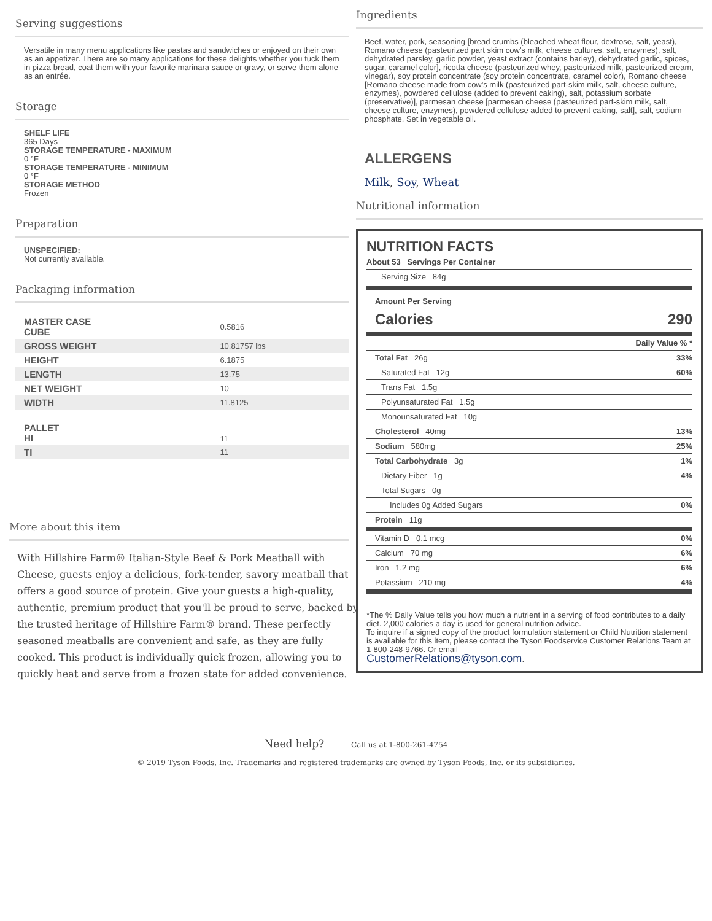Serving suggestions
Versatile in many menu applications like pastas and sandwiches or enjoyed on their own as an appetizer. There are so many applications for these delights whether you tuck them in pizza bread, coat them with your favorite marinara sauce or gravy, or serve them alone as an entrée.
Storage
SHELF LIFE
365 Days
STORAGE TEMPERATURE - MAXIMUM
0 °F
STORAGE TEMPERATURE - MINIMUM
0 °F
STORAGE METHOD
Frozen
Preparation
UNSPECIFIED:
Not currently available.
Packaging information
| MASTER CASE CUBE | 0.5816 |
| GROSS WEIGHT | 10.81757 lbs |
| HEIGHT | 6.1875 |
| LENGTH | 13.75 |
| NET WEIGHT | 10 |
| WIDTH | 11.8125 |
| PALLET HI | 11 |
| TI | 11 |
More about this item
With Hillshire Farm® Italian-Style Beef & Pork Meatball with Cheese, guests enjoy a delicious, fork-tender, savory meatball that offers a good source of protein. Give your guests a high-quality, authentic, premium product that you'll be proud to serve, backed by the trusted heritage of Hillshire Farm® brand. These perfectly seasoned meatballs are convenient and safe, as they are fully cooked. This product is individually quick frozen, allowing you to quickly heat and serve from a frozen state for added convenience.
Ingredients
Beef, water, pork, seasoning [bread crumbs (bleached wheat flour, dextrose, salt, yeast), Romano cheese (pasteurized part skim cow's milk, cheese cultures, salt, enzymes), salt, dehydrated parsley, garlic powder, yeast extract (contains barley), dehydrated garlic, spices, sugar, caramel color], ricotta cheese (pasteurized whey, pasteurized milk, pasteurized cream, vinegar), soy protein concentrate (soy protein concentrate, caramel color), Romano cheese [Romano cheese made from cow's milk (pasteurized part-skim milk, salt, cheese culture, enzymes), powdered cellulose (added to prevent caking), salt, potassium sorbate (preservative)], parmesan cheese [parmesan cheese (pasteurized part-skim milk, salt, cheese culture, enzymes), powdered cellulose added to prevent caking, salt], salt, sodium phosphate. Set in vegetable oil.
ALLERGENS
Milk, Soy, Wheat
Nutritional information
NUTRITION FACTS
| About 53 Servings Per Container |
| Serving Size 84g |
Amount Per Serving
Calories 290
| | Daily Value % * |
| Total Fat 26g | 33% |
| Saturated Fat 12g | 60% |
| Trans Fat 1.5g | |
| Polyunsaturated Fat 1.5g | |
| Monounsaturated Fat 10g | |
| Cholesterol 40mg | 13% |
| Sodium 580mg | 25% |
| Total Carbohydrate 3g | 1% |
| Dietary Fiber 1g | 4% |
| Total Sugars 0g | |
| Includes 0g Added Sugars | 0% |
| Protein 11g | |
| Vitamin D 0.1 mcg | 0% |
| Calcium 70 mg | 6% |
| Iron 1.2 mg | 6% |
| Potassium 210 mg | 4% |
*The % Daily Value tells you how much a nutrient in a serving of food contributes to a daily diet. 2,000 calories a day is used for general nutrition advice.
To inquire if a signed copy of the product formulation statement or Child Nutrition statement is available for this item, please contact the Tyson Foodservice Customer Relations Team at 1-800-248-9766. Or email
CustomerRelations@tyson.com.
Need help? Call us at 1-800-261-4754
© 2019 Tyson Foods, Inc. Trademarks and registered trademarks are owned by Tyson Foods, Inc. or its subsidiaries.